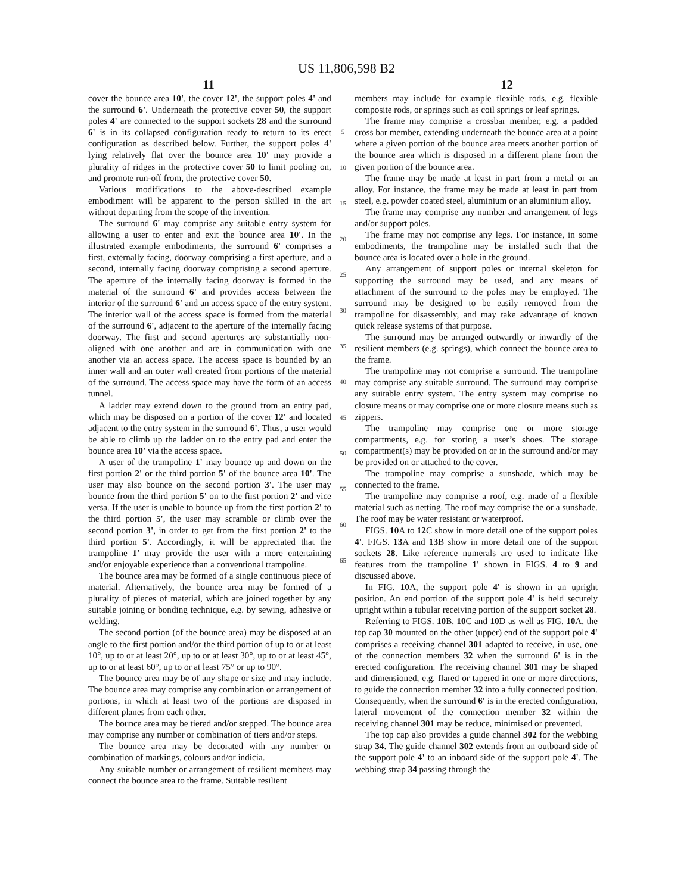US 11,806,598 B2
11 12
cover the bounce area 10', the cover 12', the support poles 4' and the surround 6'. Underneath the protective cover 50, the support poles 4' are connected to the support sockets 28 and the surround 6' is in its collapsed configuration ready to return to its erect configuration as described below. Further, the support poles 4' lying relatively flat over the bounce area 10' may provide a plurality of ridges in the protective cover 50 to limit pooling on, and promote run-off from, the protective cover 50.
Various modifications to the above-described example embodiment will be apparent to the person skilled in the art without departing from the scope of the invention.
The surround 6' may comprise any suitable entry system for allowing a user to enter and exit the bounce area 10'. In the illustrated example embodiments, the surround 6' comprises a first, externally facing, doorway comprising a first aperture, and a second, internally facing doorway comprising a second aperture. The aperture of the internally facing doorway is formed in the material of the surround 6' and provides access between the interior of the surround 6' and an access space of the entry system. The interior wall of the access space is formed from the material of the surround 6', adjacent to the aperture of the internally facing doorway. The first and second apertures are substantially non-aligned with one another and are in communication with one another via an access space. The access space is bounded by an inner wall and an outer wall created from portions of the material of the surround. The access space may have the form of an access tunnel.
A ladder may extend down to the ground from an entry pad, which may be disposed on a portion of the cover 12' and located adjacent to the entry system in the surround 6'. Thus, a user would be able to climb up the ladder on to the entry pad and enter the bounce area 10' via the access space.
A user of the trampoline 1' may bounce up and down on the first portion 2' or the third portion 5' of the bounce area 10'. The user may also bounce on the second portion 3'. The user may bounce from the third portion 5' on to the first portion 2' and vice versa. If the user is unable to bounce up from the first portion 2' to the third portion 5', the user may scramble or climb over the second portion 3', in order to get from the first portion 2' to the third portion 5'. Accordingly, it will be appreciated that the trampoline 1' may provide the user with a more entertaining and/or enjoyable experience than a conventional trampoline.
The bounce area may be formed of a single continuous piece of material. Alternatively, the bounce area may be formed of a plurality of pieces of material, which are joined together by any suitable joining or bonding technique, e.g. by sewing, adhesive or welding.
The second portion (of the bounce area) may be disposed at an angle to the first portion and/or the third portion of up to or at least 10°, up to or at least 20°, up to or at least 30°, up to or at least 45°, up to or at least 60°, up to or at least 75° or up to 90°.
The bounce area may be of any shape or size and may include. The bounce area may comprise any combination or arrangement of portions, in which at least two of the portions are disposed in different planes from each other.
The bounce area may be tiered and/or stepped. The bounce area may comprise any number or combination of tiers and/or steps.
The bounce area may be decorated with any number or combination of markings, colours and/or indicia.
Any suitable number or arrangement of resilient members may connect the bounce area to the frame. Suitable resilient
5
10
15
20
25
30
35
40
45
50
55
60
65
members may include for example flexible rods, e.g. flexible composite rods, or springs such as coil springs or leaf springs.
The frame may comprise a crossbar member, e.g. a padded cross bar member, extending underneath the bounce area at a point where a given portion of the bounce area meets another portion of the bounce area which is disposed in a different plane from the given portion of the bounce area.
The frame may be made at least in part from a metal or an alloy. For instance, the frame may be made at least in part from steel, e.g. powder coated steel, aluminium or an aluminium alloy.
The frame may comprise any number and arrangement of legs and/or support poles.
The frame may not comprise any legs. For instance, in some embodiments, the trampoline may be installed such that the bounce area is located over a hole in the ground.
Any arrangement of support poles or internal skeleton for supporting the surround may be used, and any means of attachment of the surround to the poles may be employed. The surround may be designed to be easily removed from the trampoline for disassembly, and may take advantage of known quick release systems of that purpose.
The surround may be arranged outwardly or inwardly of the resilient members (e.g. springs), which connect the bounce area to the frame.
The trampoline may not comprise a surround. The trampoline may comprise any suitable surround. The surround may comprise any suitable entry system. The entry system may comprise no closure means or may comprise one or more closure means such as zippers.
The trampoline may comprise one or more storage compartments, e.g. for storing a user’s shoes. The storage compartment(s) may be provided on or in the surround and/or may be provided on or attached to the cover.
The trampoline may comprise a sunshade, which may be connected to the frame.
The trampoline may comprise a roof, e.g. made of a flexible material such as netting. The roof may comprise the or a sunshade. The roof may be water resistant or waterproof.
FIGS. 10 A to 12 C show in more detail one of the support poles 4'. FIGS. 13 A and 13 B show in more detail one of the support sockets 28. Like reference numerals are used to indicate like features from the trampoline 1' shown in FIGS. 4 to 9 and discussed above.
In FIG. 10 A, the support pole 4' is shown in an upright position. An end portion of the support pole 4' is held securely upright within a tubular receiving portion of the support socket 28.
Referring to FIGS. 10 B, 10 C and 10 D as well as FIG. 10 A, the top cap 30 mounted on the other (upper) end of the support pole 4' comprises a receiving channel 301 adapted to receive, in use, one of the connection members 32 when the surround 6' is in the erected configuration. The receiving channel 301 may be shaped and dimensioned, e.g. flared or tapered in one or more directions, to guide the connection member 32 into a fully connected position. Consequently, when the surround 6' is in the erected configuration, lateral movement of the connection member 32 within the receiving channel 301 may be reduce, minimised or prevented.
The top cap also provides a guide channel 302 for the webbing strap 34. The guide channel 302 extends from an outboard side of the support pole 4' to an inboard side of the support pole 4'. The webbing strap 34 passing through the